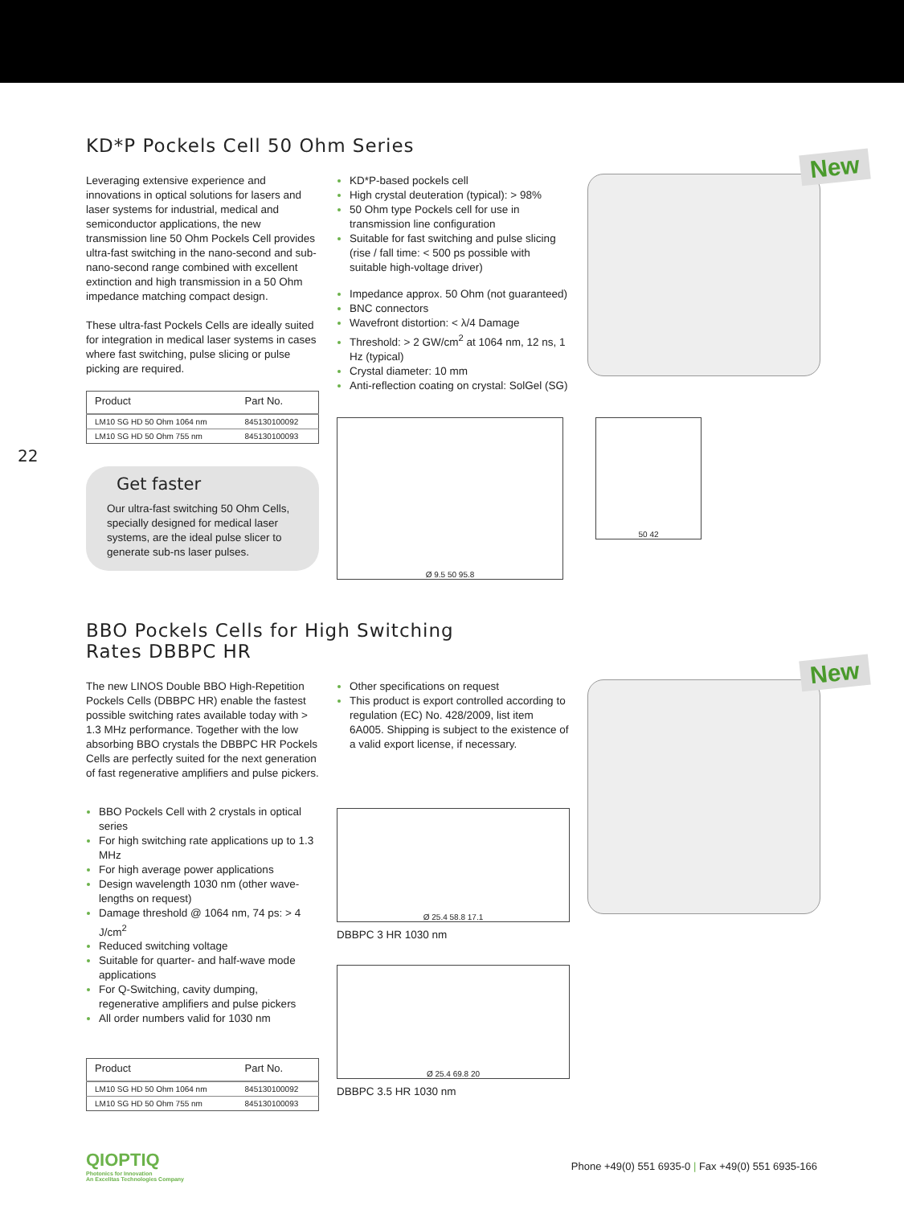22
KD*P Pockels Cell 50 Ohm Series
Leveraging extensive experience and innovations in optical solutions for lasers and laser systems for industrial, medical and semiconductor applications, the new transmission line 50 Ohm Pockels Cell provides ultra-fast switching in the nano-second and sub-nano-second range combined with excellent extinction and high transmission in a 50 Ohm impedance matching compact design.
These ultra-fast Pockels Cells are ideally suited for integration in medical laser systems in cases where fast switching, pulse slicing or pulse picking are required.
| Product | Part No. |
| --- | --- |
| LM10 SG HD 50 Ohm 1064 nm | 845130100092 |
| LM10 SG HD 50 Ohm 755 nm | 845130100093 |
Get faster
Our ultra-fast switching 50 Ohm Cells, specially designed for medical laser systems, are the ideal pulse slicer to generate sub-ns laser pulses.
KD*P-based pockels cell
High crystal deuteration (typical): > 98%
50 Ohm type Pockels cell for use in transmission line configuration
Suitable for fast switching and pulse slicing (rise / fall time: < 500 ps possible with suitable high-voltage driver)
Impedance approx. 50 Ohm (not guaranteed)
BNC connectors
Wavefront distortion: < λ/4 Damage
Threshold: > 2 GW/cm<sup>2</sup> at 1064 nm, 12 ns, 1 Hz (typical)
Crystal diameter: 10 mm
Anti-reflection coating on crystal: SolGel (SG)
New
Ø 9.5 50 95.8
50 42
BBO Pockels Cells for High Switching
Rates DBBPC HR
The new LINOS Double BBO High-Repetition Pockels Cells (DBBPC HR) enable the fastest possible switching rates available today with > 1.3 MHz performance. Together with the low absorbing BBO crystals the DBBPC HR Pockels Cells are perfectly suited for the next generation of fast regenerative amplifiers and pulse pickers.
BBO Pockels Cell with 2 crystals in optical series
For high switching rate applications up to 1.3 MHz
For high average power applications
Design wavelength 1030 nm (other wave-lengths on request)
Damage threshold @ 1064 nm, 74 ps: > 4 J/cm<sup>2</sup>
Reduced switching voltage
Suitable for quarter- and half-wave mode applications
For Q-Switching, cavity dumping, regenerative amplifiers and pulse pickers
All order numbers valid for 1030 nm
| Product | Part No. |
| --- | --- |
| LM10 SG HD 50 Ohm 1064 nm | 845130100092 |
| LM10 SG HD 50 Ohm 755 nm | 845130100093 |
Other specifications on request
This product is export controlled according to regulation (EC) No. 428/2009, list item 6A005. Shipping is subject to the existence of a valid export license, if necessary.
Ø 25.4 58.8 17.1
DBBPC 3 HR 1030 nm
Ø 25.4 69.8 20
DBBPC 3.5 HR 1030 nm
New
QIOPTIQ
Photonics for Innovation
An Excelitas Technologies Company
Phone +49(0) 551 6935-0 | Fax +49(0) 551 6935-166